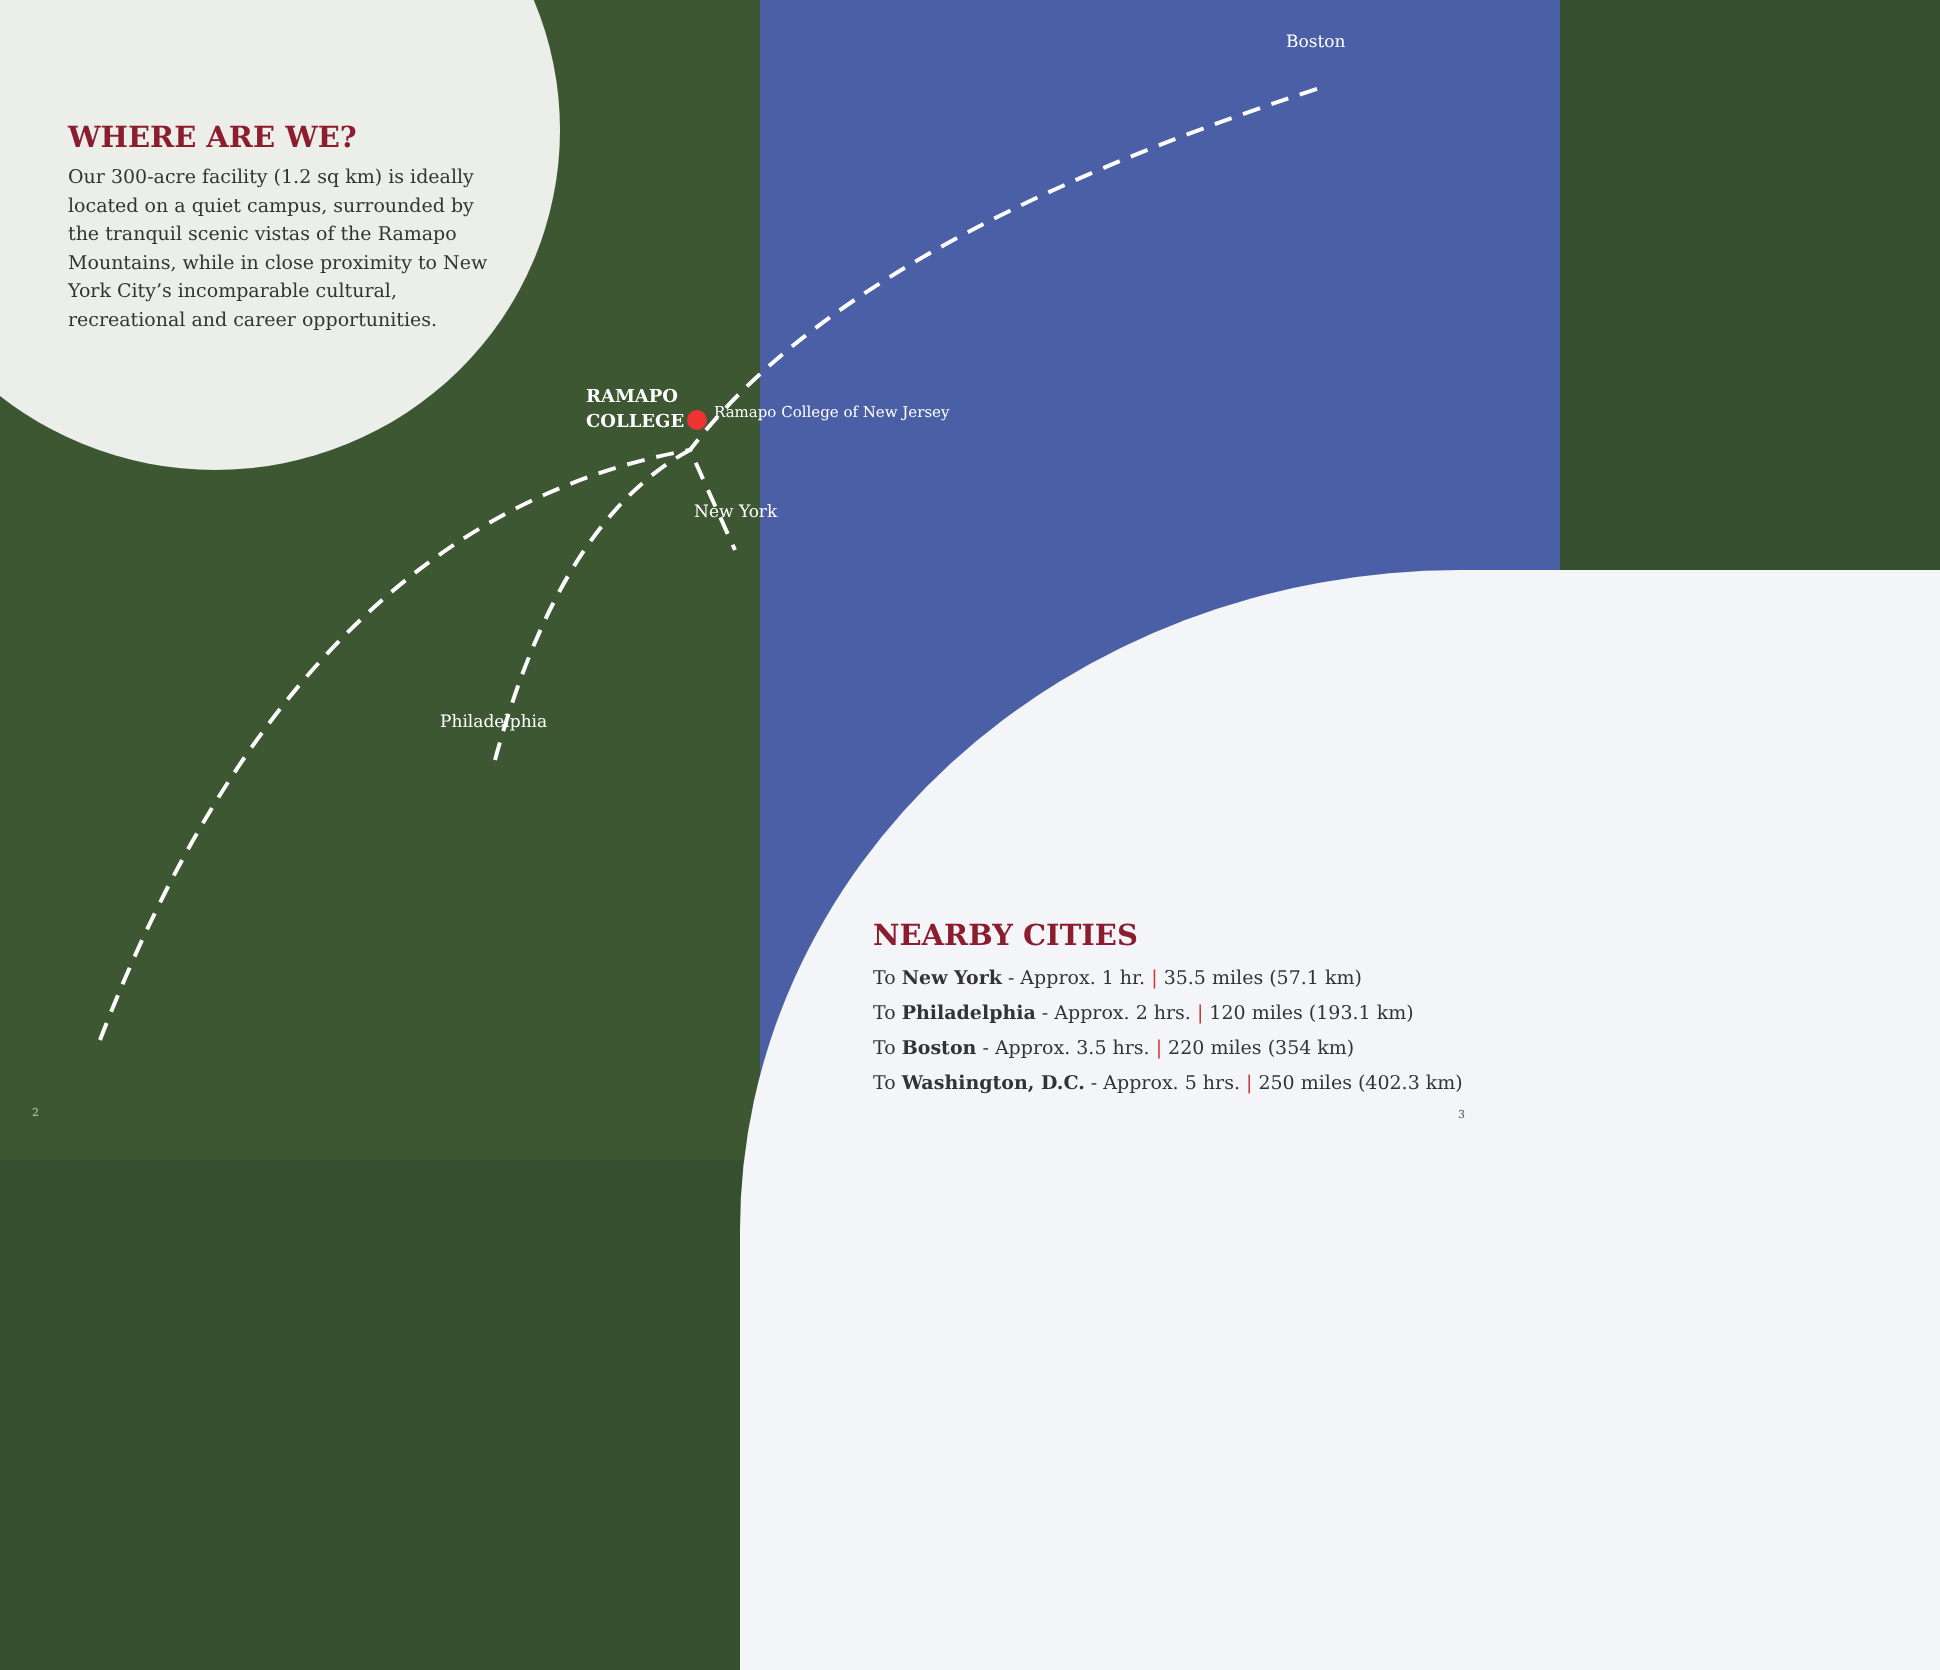WHERE ARE WE?
Our 300-acre facility (1.2 sq km) is ideally located on a quiet campus, surrounded by the tranquil scenic vistas of the Ramapo Mountains, while in close proximity to New York City’s incomparable cultural, recreational and career opportunities.
RAMAPO
COLLEGE
Ramapo College of New Jersey
New York
Philadelphia
Boston
NEARBY CITIES
To New York - Approx. 1 hr. | 35.5 miles (57.1 km)
To Philadelphia - Approx. 2 hrs. | 120 miles (193.1 km)
To Boston - Approx. 3.5 hrs. | 220 miles (354 km)
To Washington, D.C. - Approx. 5 hrs. | 250 miles (402.3 km)
2 3